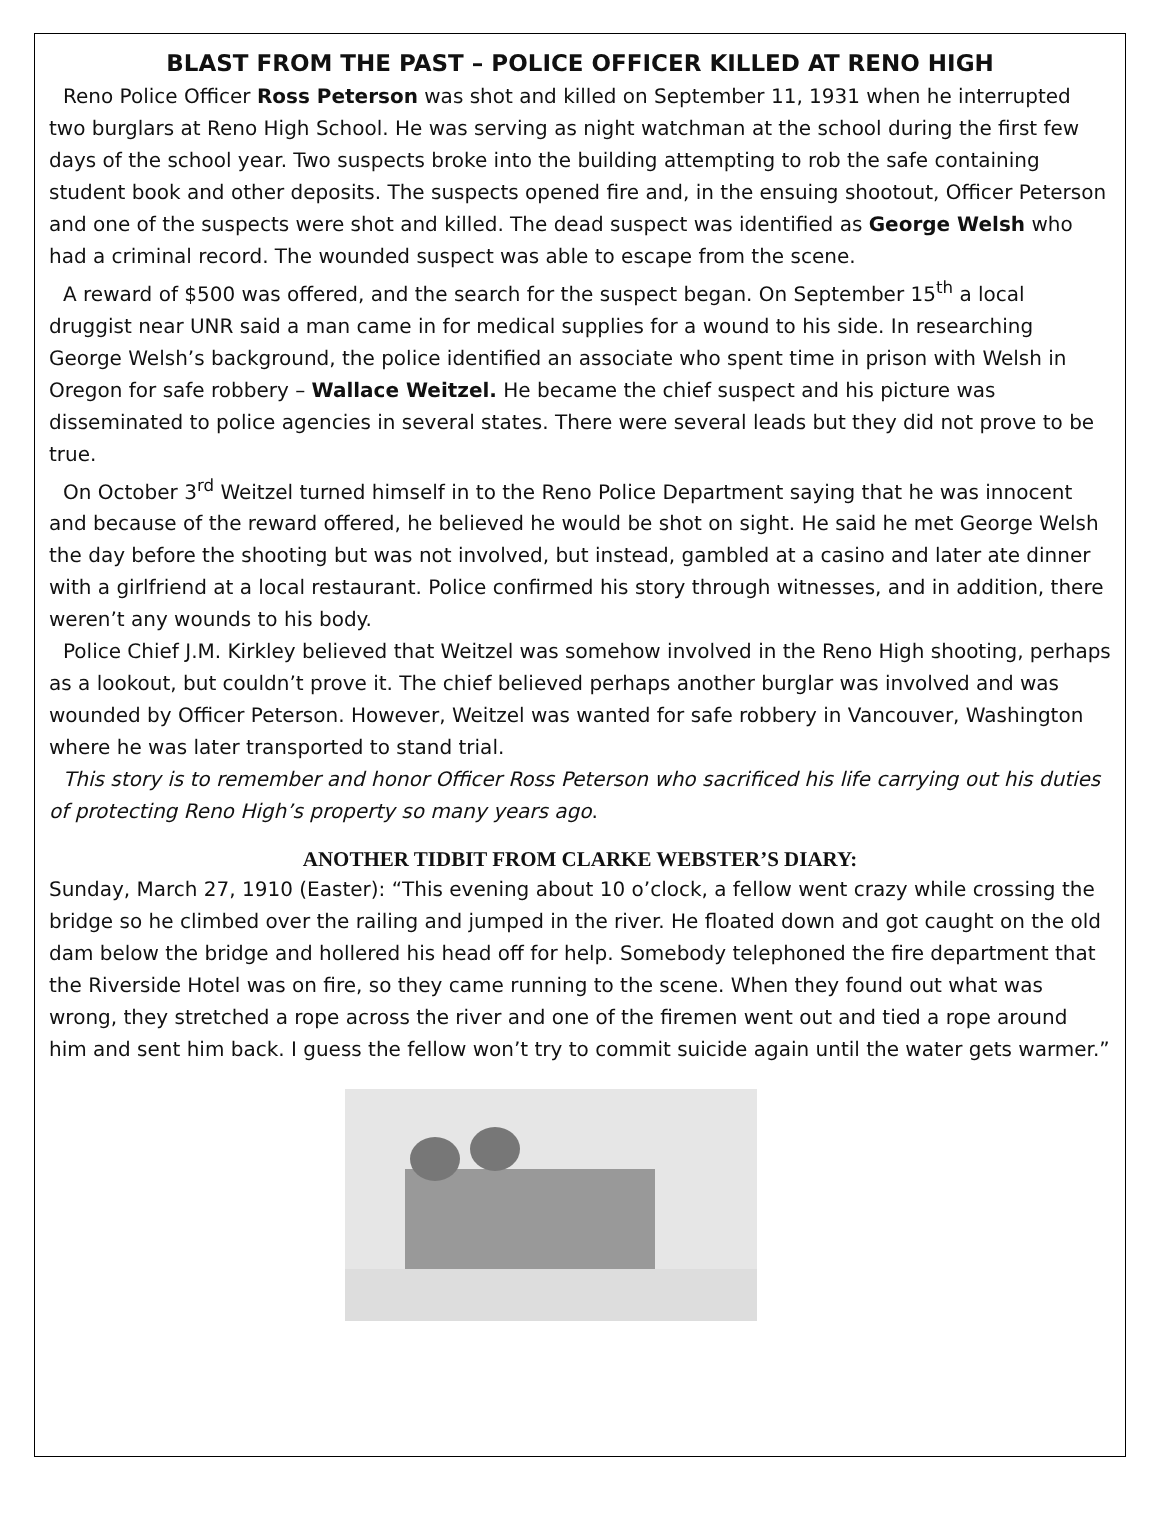BLAST FROM THE PAST – POLICE OFFICER KILLED AT RENO HIGH
Reno Police Officer Ross Peterson was shot and killed on September 11, 1931 when he interrupted two burglars at Reno High School. He was serving as night watchman at the school during the first few days of the school year. Two suspects broke into the building attempting to rob the safe containing student book and other deposits. The suspects opened fire and, in the ensuing shootout, Officer Peterson and one of the suspects were shot and killed. The dead suspect was identified as George Welsh who had a criminal record. The wounded suspect was able to escape from the scene.
A reward of $500 was offered, and the search for the suspect began. On September 15<sup>th</sup> a local druggist near UNR said a man came in for medical supplies for a wound to his side. In researching George Welsh’s background, the police identified an associate who spent time in prison with Welsh in Oregon for safe robbery – Wallace Weitzel. He became the chief suspect and his picture was disseminated to police agencies in several states. There were several leads but they did not prove to be true.
On October 3<sup>rd</sup> Weitzel turned himself in to the Reno Police Department saying that he was innocent and because of the reward offered, he believed he would be shot on sight. He said he met George Welsh the day before the shooting but was not involved, but instead, gambled at a casino and later ate dinner with a girlfriend at a local restaurant. Police confirmed his story through witnesses, and in addition, there weren’t any wounds to his body.
Police Chief J.M. Kirkley believed that Weitzel was somehow involved in the Reno High shooting, perhaps as a lookout, but couldn’t prove it. The chief believed perhaps another burglar was involved and was wounded by Officer Peterson. However, Weitzel was wanted for safe robbery in Vancouver, Washington where he was later transported to stand trial.
This story is to remember and honor Officer Ross Peterson who sacrificed his life carrying out his duties of protecting Reno High’s property so many years ago.
ANOTHER TIDBIT FROM CLARKE WEBSTER’S DIARY:
Sunday, March 27, 1910 (Easter): “This evening about 10 o’clock, a fellow went crazy while crossing the bridge so he climbed over the railing and jumped in the river. He floated down and got caught on the old dam below the bridge and hollered his head off for help. Somebody telephoned the fire department that the Riverside Hotel was on fire, so they came running to the scene. When they found out what was wrong, they stretched a rope across the river and one of the firemen went out and tied a rope around him and sent him back. I guess the fellow won’t try to commit suicide again until the water gets warmer.”